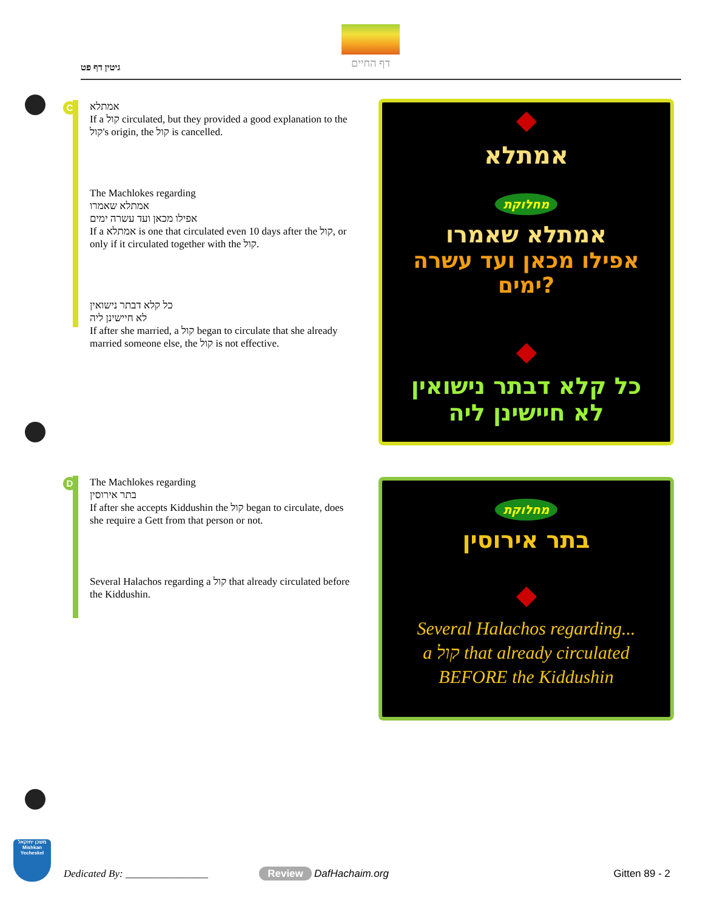גיטין דף פט
דף החיים
C
אמתלא
If a קול circulated, but they provided a good explanation to the קול's origin, the קול is cancelled.
The Machlokes regarding
אמתלא שאמרו
אפילו מכאן ועד עשרה ימים
If a אמתלא is one that circulated even 10 days after the קול, or only if it circulated together with the קול.
כל קלא דבתר נישואין
לא חיישינן ליה
If after she married, a קול began to circulate that she already married someone else, the קול is not effective.
אמתלא
מחלוקת
אמתלא שאמרו
אפילו מכאן ועד עשרה ימים?
כל קלא דבתר נישואין
לא חיישינן ליה
D
The Machlokes regarding
בתר אירוסין
If after she accepts Kiddushin the קול began to circulate, does she require a Gett from that person or not.
Several Halachos regarding a קול that already circulated before the Kiddushin.
מחלוקת
בתר אירוסין
Several Halachos regarding...
a קול that already circulated
BEFORE the Kiddushin
Dedicated By: ________________ Review DafHachaim.org Gitten 89 - 2
משכן יחזקאל
Mishkan Yecheskel